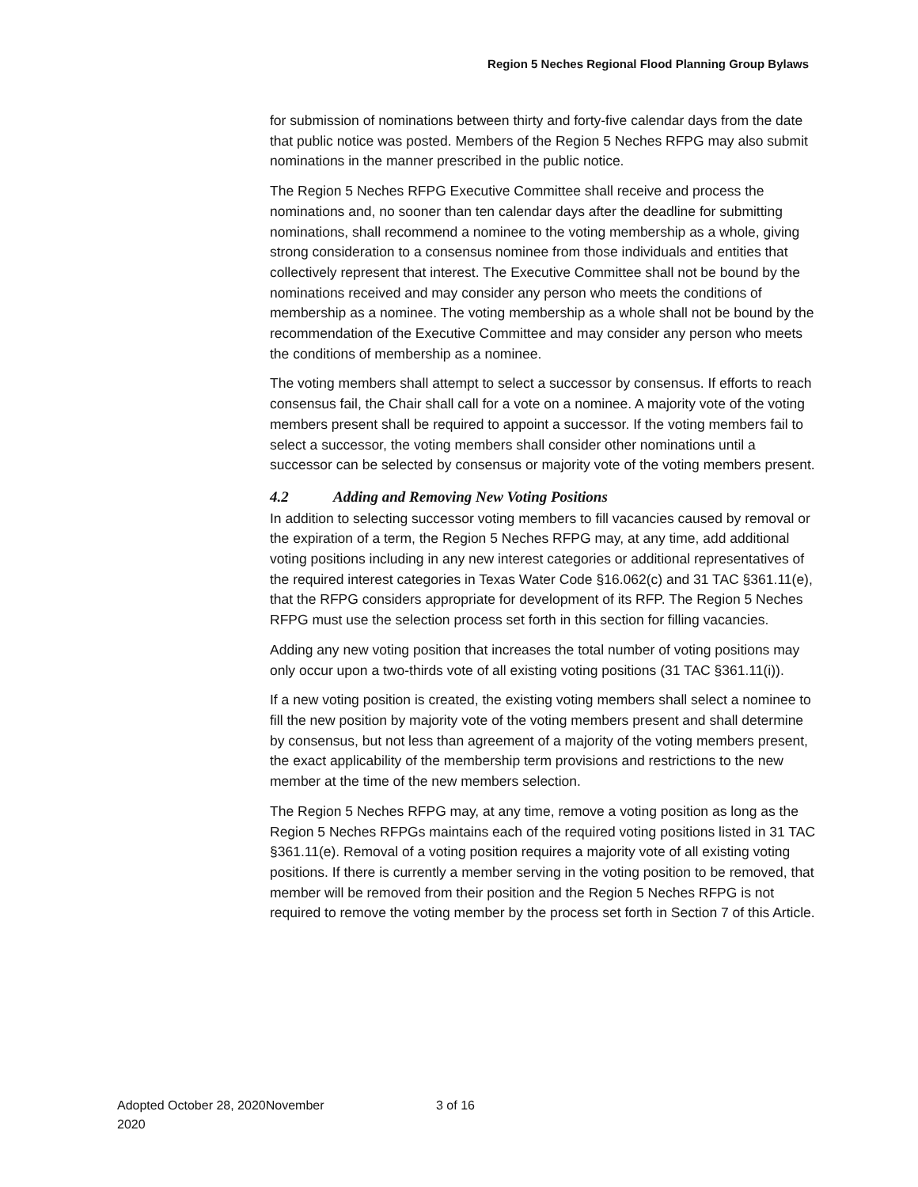Region 5 Neches Regional Flood Planning Group Bylaws
for submission of nominations between thirty and forty-five calendar days from the date that public notice was posted. Members of the Region 5 Neches RFPG may also submit nominations in the manner prescribed in the public notice.
The Region 5 Neches RFPG Executive Committee shall receive and process the nominations and, no sooner than ten calendar days after the deadline for submitting nominations, shall recommend a nominee to the voting membership as a whole, giving strong consideration to a consensus nominee from those individuals and entities that collectively represent that interest. The Executive Committee shall not be bound by the nominations received and may consider any person who meets the conditions of membership as a nominee. The voting membership as a whole shall not be bound by the recommendation of the Executive Committee and may consider any person who meets the conditions of membership as a nominee.
The voting members shall attempt to select a successor by consensus. If efforts to reach consensus fail, the Chair shall call for a vote on a nominee. A majority vote of the voting members present shall be required to appoint a successor. If the voting members fail to select a successor, the voting members shall consider other nominations until a successor can be selected by consensus or majority vote of the voting members present.
4.2 Adding and Removing New Voting Positions
In addition to selecting successor voting members to fill vacancies caused by removal or the expiration of a term, the Region 5 Neches RFPG may, at any time, add additional voting positions including in any new interest categories or additional representatives of the required interest categories in Texas Water Code §16.062(c) and 31 TAC §361.11(e), that the RFPG considers appropriate for development of its RFP. The Region 5 Neches RFPG must use the selection process set forth in this section for filling vacancies.
Adding any new voting position that increases the total number of voting positions may only occur upon a two-thirds vote of all existing voting positions (31 TAC §361.11(i)).
If a new voting position is created, the existing voting members shall select a nominee to fill the new position by majority vote of the voting members present and shall determine by consensus, but not less than agreement of a majority of the voting members present, the exact applicability of the membership term provisions and restrictions to the new member at the time of the new members selection.
The Region 5 Neches RFPG may, at any time, remove a voting position as long as the Region 5 Neches RFPGs maintains each of the required voting positions listed in 31 TAC §361.11(e). Removal of a voting position requires a majority vote of all existing voting positions. If there is currently a member serving in the voting position to be removed, that member will be removed from their position and the Region 5 Neches RFPG is not required to remove the voting member by the process set forth in Section 7 of this Article.
Adopted October 28, 2020November 2020
3 of 16